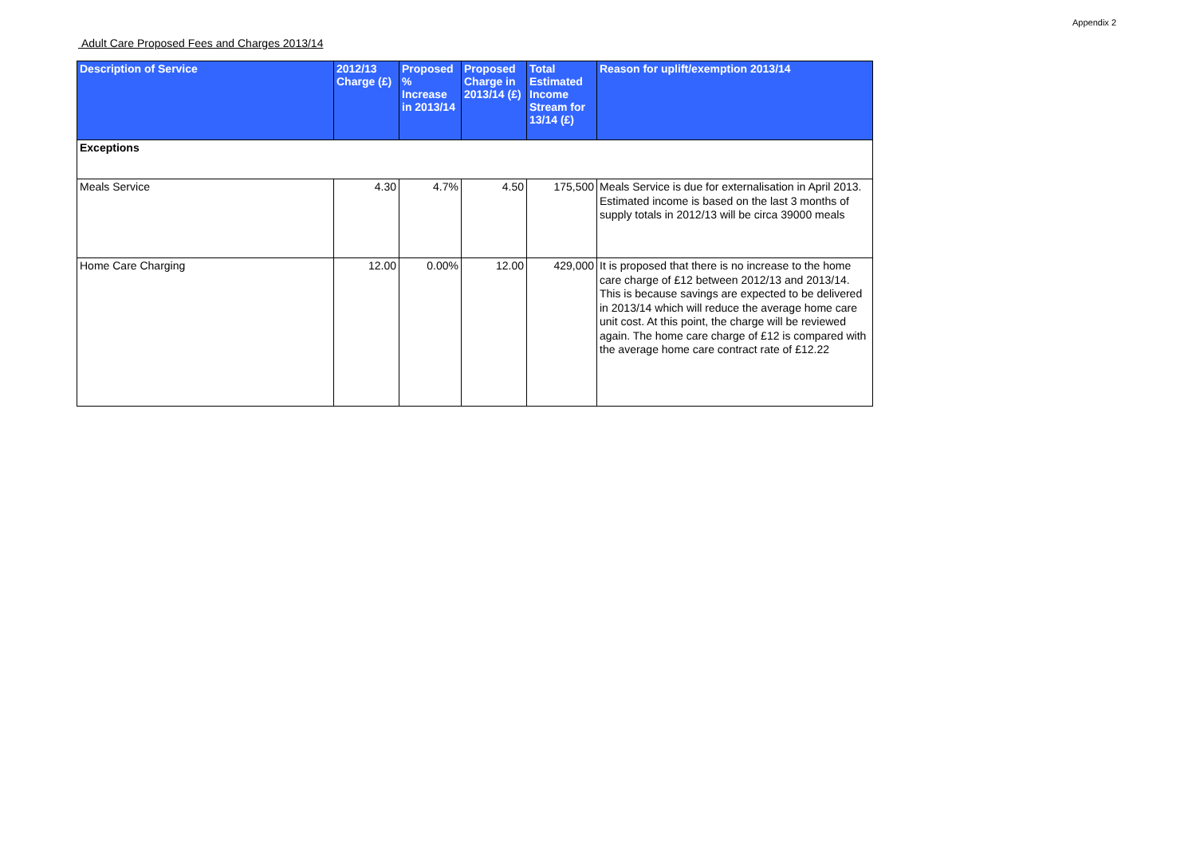Appendix 2
Adult Care Proposed Fees and Charges 2013/14
| Description of Service | 2012/13 Charge (£) | Proposed % Increase in 2013/14 | Proposed Charge in 2013/14 (£) | Total Estimated Income Stream for 13/14 (£) | Reason for uplift/exemption 2013/14 |
| --- | --- | --- | --- | --- | --- |
| Exceptions | | | | | |
| Meals Service | 4.30 | 4.7% | 4.50 | 175,500 | Meals Service is due for externalisation in April 2013. Estimated income is based on the last 3 months of supply totals in 2012/13 will be circa 39000 meals |
| Home Care Charging | 12.00 | 0.00% | 12.00 | 429,000 | It is proposed that there is no increase to the home care charge of £12 between 2012/13 and 2013/14. This is because savings are expected to be delivered in 2013/14 which will reduce the average home care unit cost. At this point, the charge will be reviewed again. The home care charge of £12 is compared with the average home care contract rate of £12.22 |